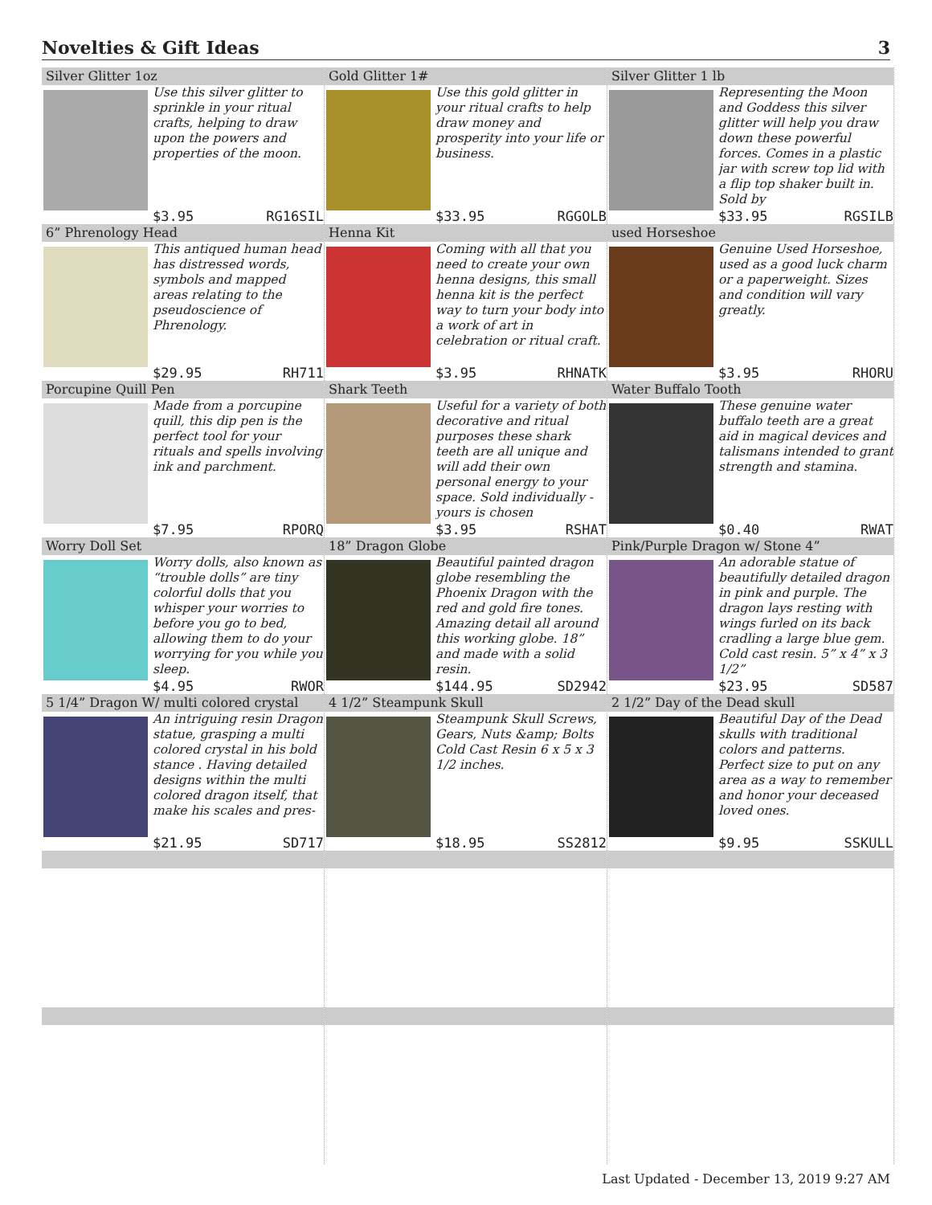Novelties & Gift Ideas 3
Silver Glitter 1oz
Use this silver glitter to sprinkle in your ritual crafts, helping to draw upon the powers and properties of the moon.
$3.95 RG16SIL
Gold Glitter 1#
Use this gold glitter in your ritual crafts to help draw money and prosperity into your life or business.
$33.95 RGGOLB
Silver Glitter 1 lb
Representing the Moon and Goddess this silver glitter will help you draw down these powerful forces. Comes in a plastic jar with screw top lid with a flip top shaker built in. Sold by
$33.95 RGSILB
6” Phrenology Head
This antiqued human head has distressed words, symbols and mapped areas relating to the pseudoscience of Phrenology.
$29.95 RH711
Henna Kit
Coming with all that you need to create your own henna designs, this small henna kit is the perfect way to turn your body into a work of art in celebration or ritual craft.
$3.95 RHNATK
used Horseshoe
Genuine Used Horseshoe, used as a good luck charm or a paperweight. Sizes and condition will vary greatly.
$3.95 RHORU
Porcupine Quill Pen
Made from a porcupine quill, this dip pen is the perfect tool for your rituals and spells involving ink and parchment.
$7.95 RPORQ
Shark Teeth
Useful for a variety of both decorative and ritual purposes these shark teeth are all unique and will add their own personal energy to your space. Sold individually - yours is chosen
$3.95 RSHAT
Water Buffalo Tooth
These genuine water buffalo teeth are a great aid in magical devices and talismans intended to grant strength and stamina.
$0.40 RWAT
Worry Doll Set
Worry dolls, also known as “trouble dolls” are tiny colorful dolls that you whisper your worries to before you go to bed, allowing them to do your worrying for you while you sleep.
$4.95 RWOR
18” Dragon Globe
Beautiful painted dragon globe resembling the Phoenix Dragon with the red and gold fire tones. Amazing detail all around this working globe. 18” and made with a solid resin.
$144.95 SD2942
Pink/Purple Dragon w/ Stone 4”
An adorable statue of beautifully detailed dragon in pink and purple. The dragon lays resting with wings furled on its back cradling a large blue gem. Cold cast resin. 5” x 4” x 3 1/2”
$23.95 SD587
5 1/4” Dragon W/ multi colored crystal
An intriguing resin Dragon statue, grasping a multi colored crystal in his bold stance . Having detailed designs within the multi colored dragon itself, that make his scales and pres-
$21.95 SD717
4 1/2” Steampunk Skull
Steampunk Skull Screws, Gears, Nuts &amp; Bolts Cold Cast Resin 6 x 5 x 3 1/2 inches.
$18.95 SS2812
2 1/2” Day of the Dead skull
Beautiful Day of the Dead skulls with traditional colors and patterns. Perfect size to put on any area as a way to remember and honor your deceased loved ones.
$9.95 SSKULL
Last Updated - December 13, 2019 9:27 AM